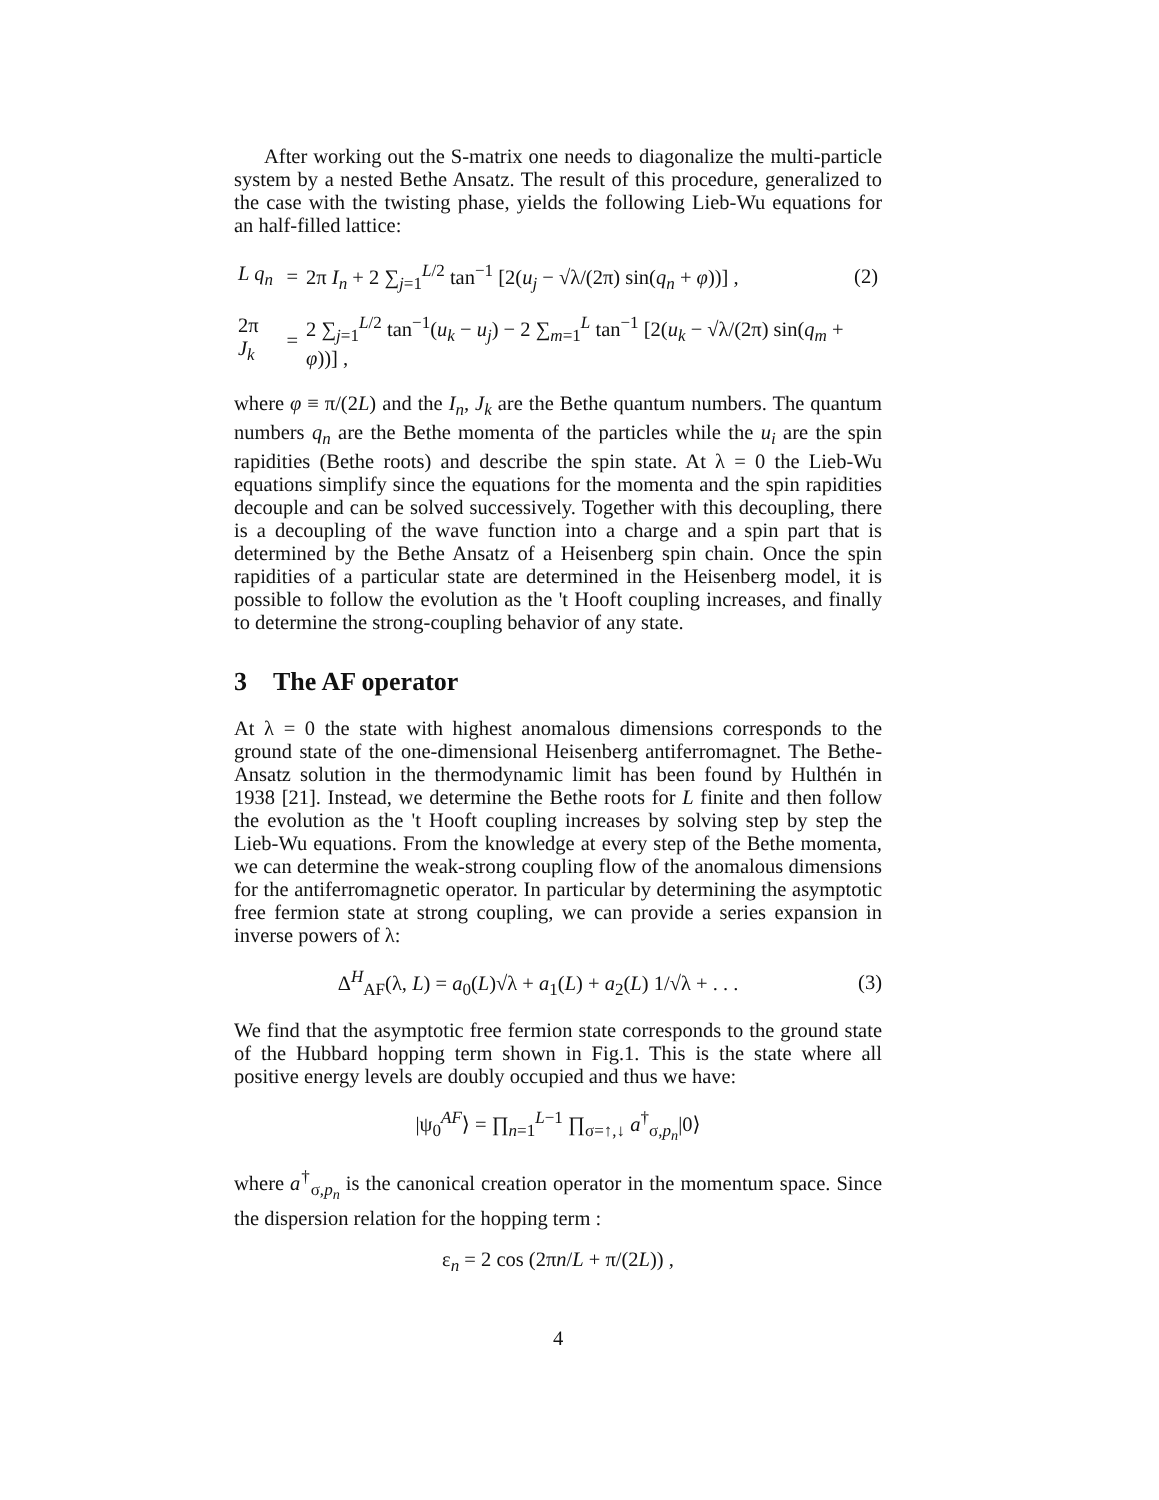After working out the S-matrix one needs to diagonalize the multi-particle system by a nested Bethe Ansatz. The result of this procedure, generalized to the case with the twisting phase, yields the following Lieb-Wu equations for an half-filled lattice:
| L q<sub>n</sub> | = | 2π I<sub>n</sub> + 2 ∑<sub>j=1</sub><sup>L/2</sup> tan<sup>−1</sup> [2( u<sub>j</sub> − √λ/(2π) sin( q<sub>n</sub> + φ ))] , | (2) |
| 2π J<sub>k</sub> | = | 2 ∑<sub>j=1</sub><sup>L/2</sup> tan<sup>−1</sup>( u<sub>k</sub> − u<sub>j</sub> ) − 2 ∑<sub>m=1</sub><sup>L</sup> tan<sup>−1</sup> [2( u<sub>k</sub> − √λ/(2π) sin( q<sub>m</sub> + φ ))] , | |
where φ ≡ π/(2L) and the I<sub>n</sub>, J<sub>k</sub> are the Bethe quantum numbers. The quantum numbers q<sub>n</sub> are the Bethe momenta of the particles while the u<sub>i</sub> are the spin rapidities (Bethe roots) and describe the spin state. At λ = 0 the Lieb-Wu equations simplify since the equations for the momenta and the spin rapidities decouple and can be solved successively. Together with this decoupling, there is a decoupling of the wave function into a charge and a spin part that is determined by the Bethe Ansatz of a Heisenberg spin chain. Once the spin rapidities of a particular state are determined in the Heisenberg model, it is possible to follow the evolution as the 't Hooft coupling increases, and finally to determine the strong-coupling behavior of any state.
3 The AF operator
At λ = 0 the state with highest anomalous dimensions corresponds to the ground state of the one-dimensional Heisenberg antiferromagnet. The Bethe-Ansatz solution in the thermodynamic limit has been found by Hulthén in 1938 [21]. Instead, we determine the Bethe roots for L finite and then follow the evolution as the 't Hooft coupling increases by solving step by step the Lieb-Wu equations. From the knowledge at every step of the Bethe momenta, we can determine the weak-strong coupling flow of the anomalous dimensions for the antiferromagnetic operator. In particular by determining the asymptotic free fermion state at strong coupling, we can provide a series expansion in inverse powers of λ:
Δ<sup>H</sup><sub>AF</sub>(λ, L) = a<sub>0</sub>(L)√λ + a<sub>1</sub>(L) + a<sub>2</sub>(L) 1/√λ + . . .
(3)
We find that the asymptotic free fermion state corresponds to the ground state of the Hubbard hopping term shown in Fig.1. This is the state where all positive energy levels are doubly occupied and thus we have:
|ψ<sub>0</sub><sup>AF</sup>⟩ = ∏<sub>n=1</sub><sup>L−1</sup> ∏<sub>σ=↑,↓</sub> a<sup>†</sup><sub>σ,p<sub>n</sub></sub>|0⟩
where a<sup>†</sup><sub>σ,p<sub>n</sub></sub> is the canonical creation operator in the momentum space. Since the dispersion relation for the hopping term :
ε<sub>n</sub> = 2 cos (2πn/L + π/(2L)) ,
4